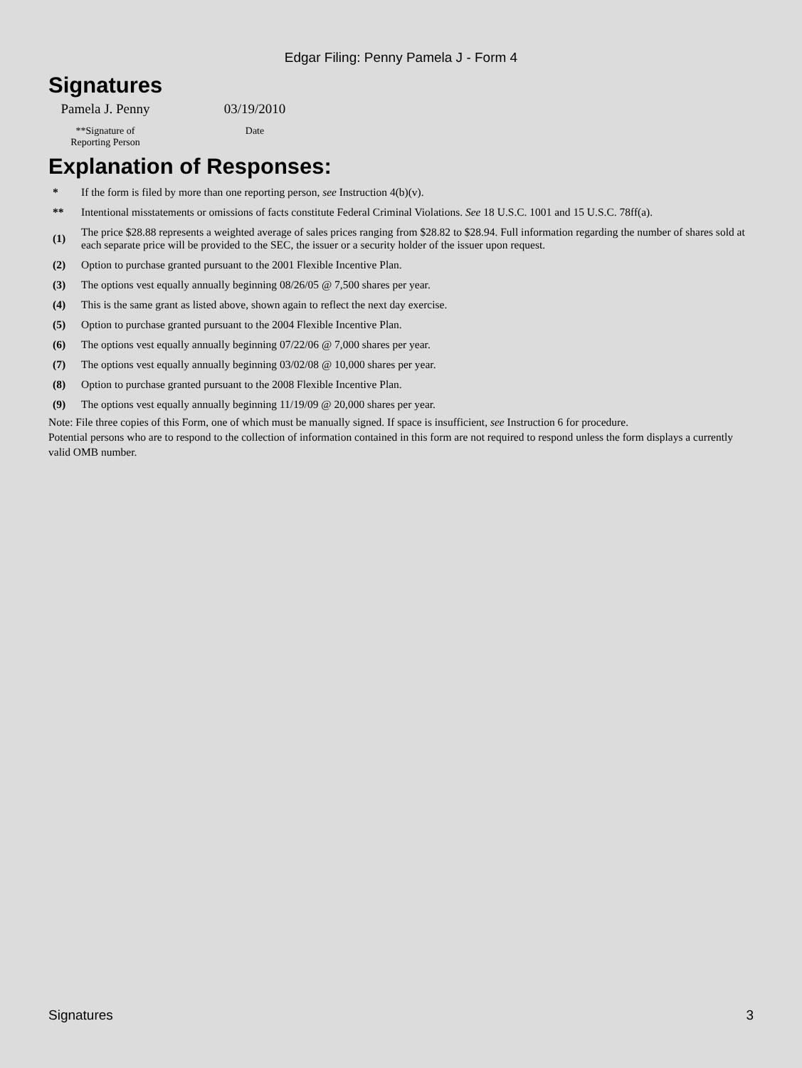Edgar Filing: Penny Pamela J - Form 4
Signatures
Pamela J. Penny
**Signature of
Reporting Person
03/19/2010
Date
Explanation of Responses:
| * | If the form is filed by more than one reporting person, see Instruction 4(b)(v). |
| ** | Intentional misstatements or omissions of facts constitute Federal Criminal Violations. See 18 U.S.C. 1001 and 15 U.S.C. 78ff(a). |
| (1) | The price $28.88 represents a weighted average of sales prices ranging from $28.82 to $28.94. Full information regarding the number of shares sold at each separate price will be provided to the SEC, the issuer or a security holder of the issuer upon request. |
| (2) | Option to purchase granted pursuant to the 2001 Flexible Incentive Plan. |
| (3) | The options vest equally annually beginning 08/26/05 @ 7,500 shares per year. |
| (4) | This is the same grant as listed above, shown again to reflect the next day exercise. |
| (5) | Option to purchase granted pursuant to the 2004 Flexible Incentive Plan. |
| (6) | The options vest equally annually beginning 07/22/06 @ 7,000 shares per year. |
| (7) | The options vest equally annually beginning 03/02/08 @ 10,000 shares per year. |
| (8) | Option to purchase granted pursuant to the 2008 Flexible Incentive Plan. |
| (9) | The options vest equally annually beginning 11/19/09 @ 20,000 shares per year. |
Note: File three copies of this Form, one of which must be manually signed. If space is insufficient, see Instruction 6 for procedure.
Potential persons who are to respond to the collection of information contained in this form are not required to respond unless the form displays a currently valid OMB number.
Signatures 3